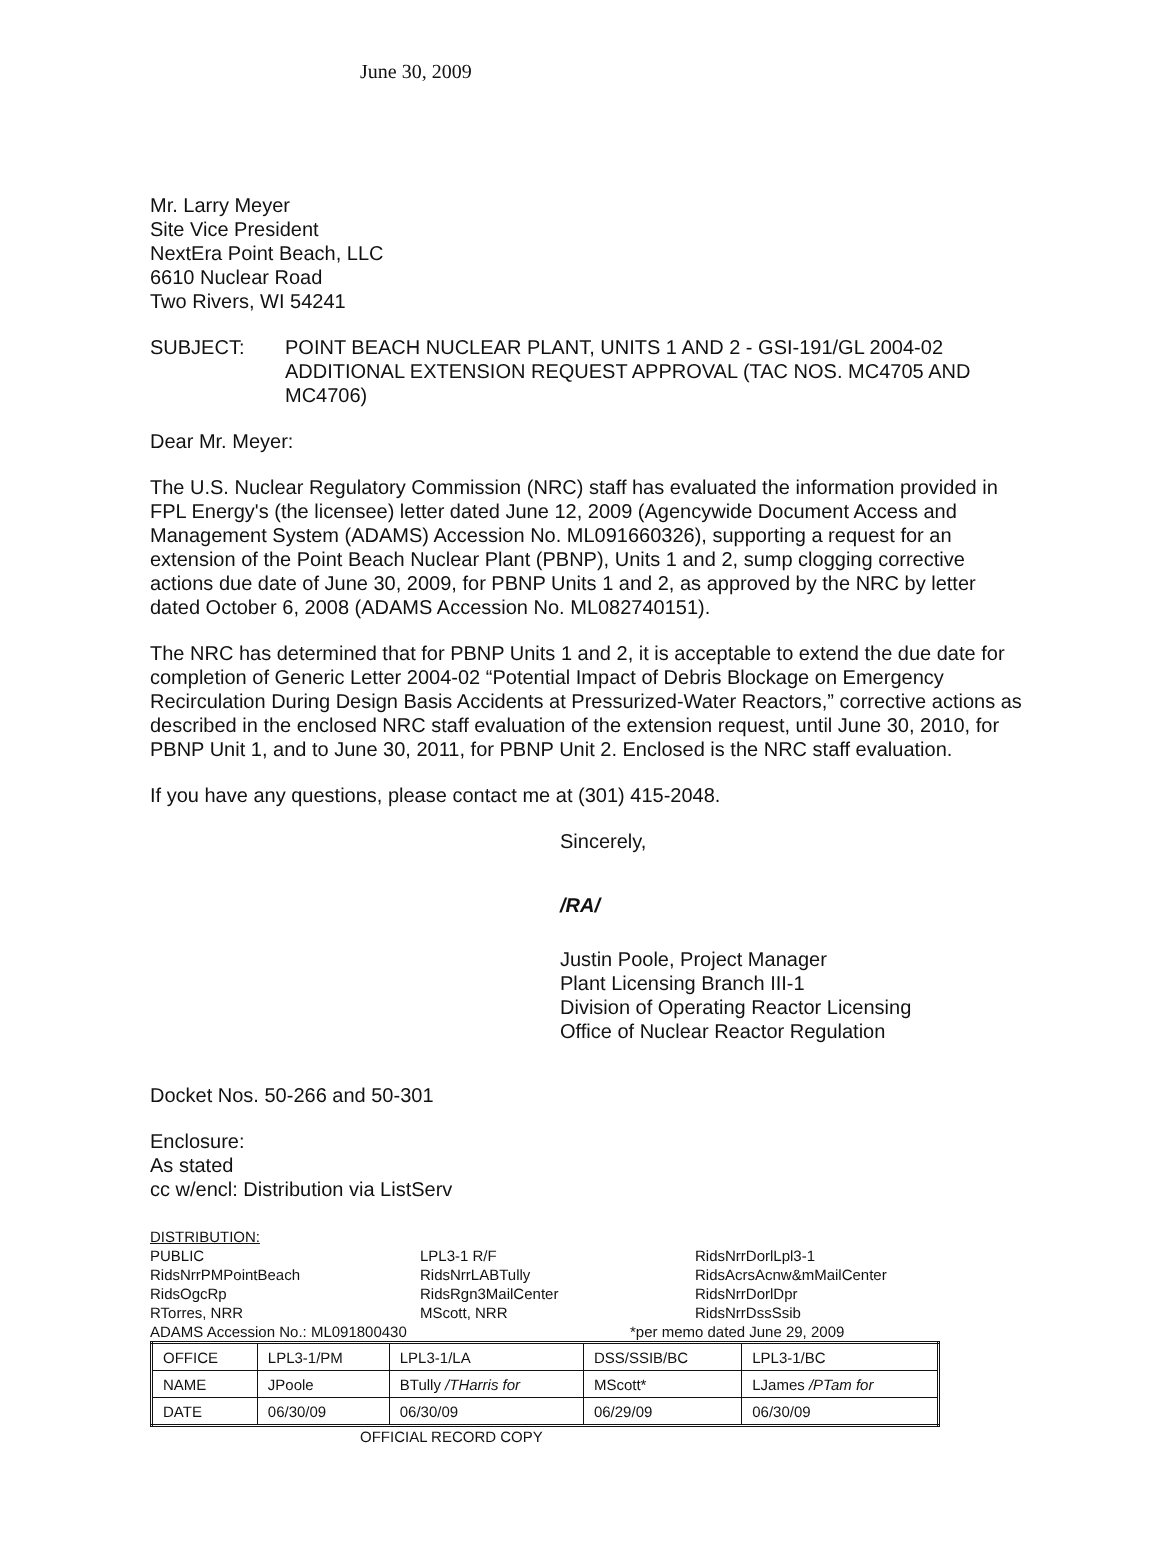June 30, 2009
Mr. Larry Meyer
Site Vice President
NextEra Point Beach, LLC
6610 Nuclear Road
Two Rivers, WI 54241
SUBJECT: POINT BEACH NUCLEAR PLANT, UNITS 1 AND 2 - GSI-191/GL 2004-02 ADDITIONAL EXTENSION REQUEST APPROVAL (TAC NOS. MC4705 AND MC4706)
Dear Mr. Meyer:
The U.S. Nuclear Regulatory Commission (NRC) staff has evaluated the information provided in FPL Energy's (the licensee) letter dated June 12, 2009 (Agencywide Document Access and Management System (ADAMS) Accession No. ML091660326), supporting a request for an extension of the Point Beach Nuclear Plant (PBNP), Units 1 and 2, sump clogging corrective actions due date of June 30, 2009, for PBNP Units 1 and 2, as approved by the NRC by letter dated October 6, 2008 (ADAMS Accession No. ML082740151).
The NRC has determined that for PBNP Units 1 and 2, it is acceptable to extend the due date for completion of Generic Letter 2004-02 “Potential Impact of Debris Blockage on Emergency Recirculation During Design Basis Accidents at Pressurized-Water Reactors,” corrective actions as described in the enclosed NRC staff evaluation of the extension request, until June 30, 2010, for PBNP Unit 1, and to June 30, 2011, for PBNP Unit 2. Enclosed is the NRC staff evaluation.
If you have any questions, please contact me at (301) 415-2048.
Sincerely,
/RA/
Justin Poole, Project Manager
Plant Licensing Branch III-1
Division of Operating Reactor Licensing
Office of Nuclear Reactor Regulation
Docket Nos. 50-266 and 50-301
Enclosure:
As stated
cc w/encl: Distribution via ListServ
DISTRIBUTION:
PUBLIC LPL3-1 R/F RidsNrrDorlLpl3-1 RidsNrrPMPointBeach RidsNrrLABTully RidsAcrsAcnw&mMailCenter RidsOgcRp RidsRgn3MailCenter RidsNrrDorlDpr RTorres, NRR MScott, NRR RidsNrrDssSsib
ADAMS Accession No.: ML091800430 *per memo dated June 29, 2009
| OFFICE | LPL3-1/PM | LPL3-1/LA | DSS/SSIB/BC | LPL3-1/BC |
| NAME | JPoole | BTully /THarris for | MScott* | LJames /PTam for |
| DATE | 06/30/09 | 06/30/09 | 06/29/09 | 06/30/09 |
OFFICIAL RECORD COPY